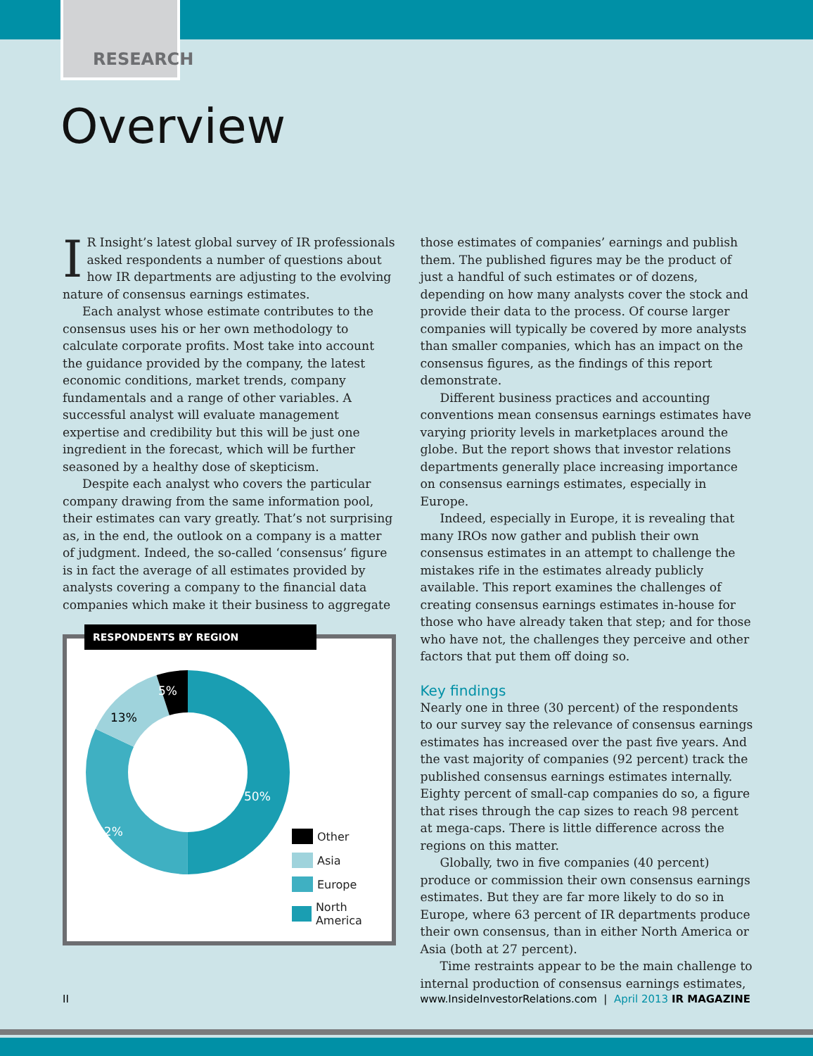RESEARCH
Overview
IR Insight’s latest global survey of IR professionals asked respondents a number of questions about how IR departments are adjusting to the evolving nature of consensus earnings estimates.
Each analyst whose estimate contributes to the consensus uses his or her own methodology to calculate corporate profits. Most take into account the guidance provided by the company, the latest economic conditions, market trends, company fundamentals and a range of other variables. A successful analyst will evaluate management expertise and credibility but this will be just one ingredient in the forecast, which will be further seasoned by a healthy dose of skepticism.
Despite each analyst who covers the particular company drawing from the same information pool, their estimates can vary greatly. That’s not surprising as, in the end, the outlook on a company is a matter of judgment. Indeed, the so-called ‘consensus’ figure is in fact the average of all estimates provided by analysts covering a company to the financial data companies which make it their business to aggregate
RESPONDENTS BY REGION
5%
13%
50%
32%
Other
Asia
Europe
North America
those estimates of companies’ earnings and publish them. The published figures may be the product of just a handful of such estimates or of dozens, depending on how many analysts cover the stock and provide their data to the process. Of course larger companies will typically be covered by more analysts than smaller companies, which has an impact on the consensus figures, as the findings of this report demonstrate.
Different business practices and accounting conventions mean consensus earnings estimates have varying priority levels in marketplaces around the globe. But the report shows that investor relations departments generally place increasing importance on consensus earnings estimates, especially in Europe.
Indeed, especially in Europe, it is revealing that many IROs now gather and publish their own consensus estimates in an attempt to challenge the mistakes rife in the estimates already publicly available. This report examines the challenges of creating consensus earnings estimates in-house for those who have already taken that step; and for those who have not, the challenges they perceive and other factors that put them off doing so.
Key findings
Nearly one in three (30 percent) of the respondents to our survey say the relevance of consensus earnings estimates has increased over the past five years. And the vast majority of companies (92 percent) track the published consensus earnings estimates internally. Eighty percent of small-cap companies do so, a figure that rises through the cap sizes to reach 98 percent at mega-caps. There is little difference across the regions on this matter.
Globally, two in five companies (40 percent) produce or commission their own consensus earnings estimates. But they are far more likely to do so in Europe, where 63 percent of IR departments produce their own consensus, than in either North America or Asia (both at 27 percent).
Time restraints appear to be the main challenge to internal production of consensus earnings estimates,
II www.InsideInvestorRelations.com | April 2013 IR MAGAZINE